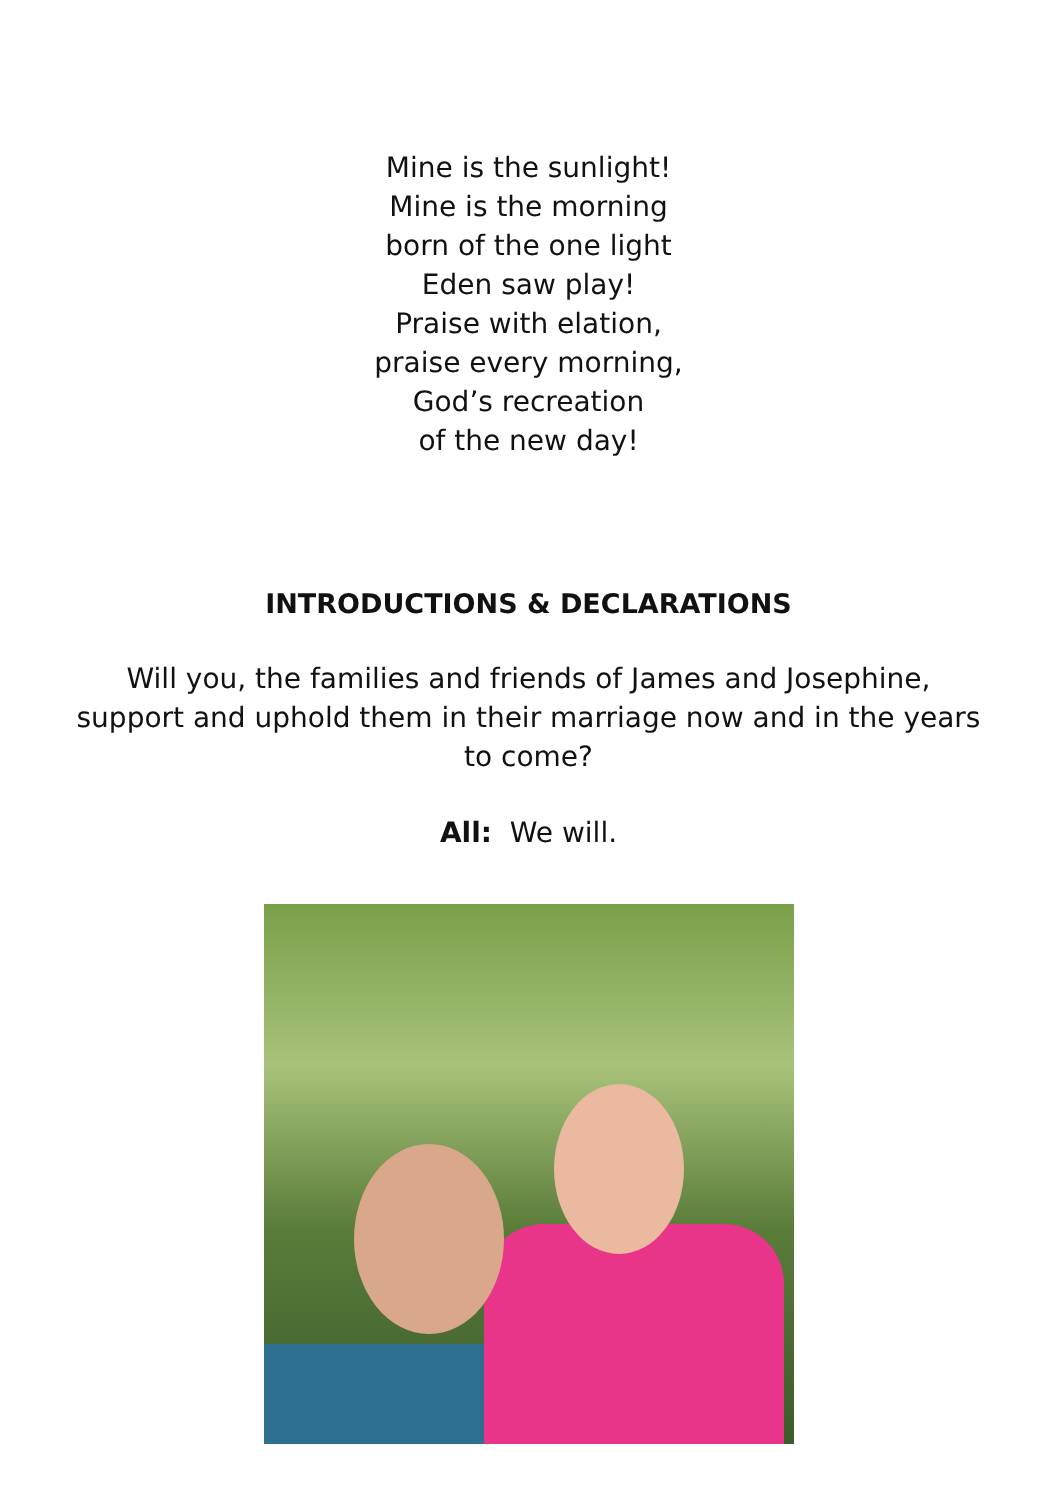Mine is the sunlight!
Mine is the morning
born of the one light
Eden saw play!
Praise with elation,
praise every morning,
God’s recreation
of the new day!
INTRODUCTIONS & DECLARATIONS
Will you, the families and friends of James and Josephine, support and uphold them in their marriage now and in the years to come?
All: We will.